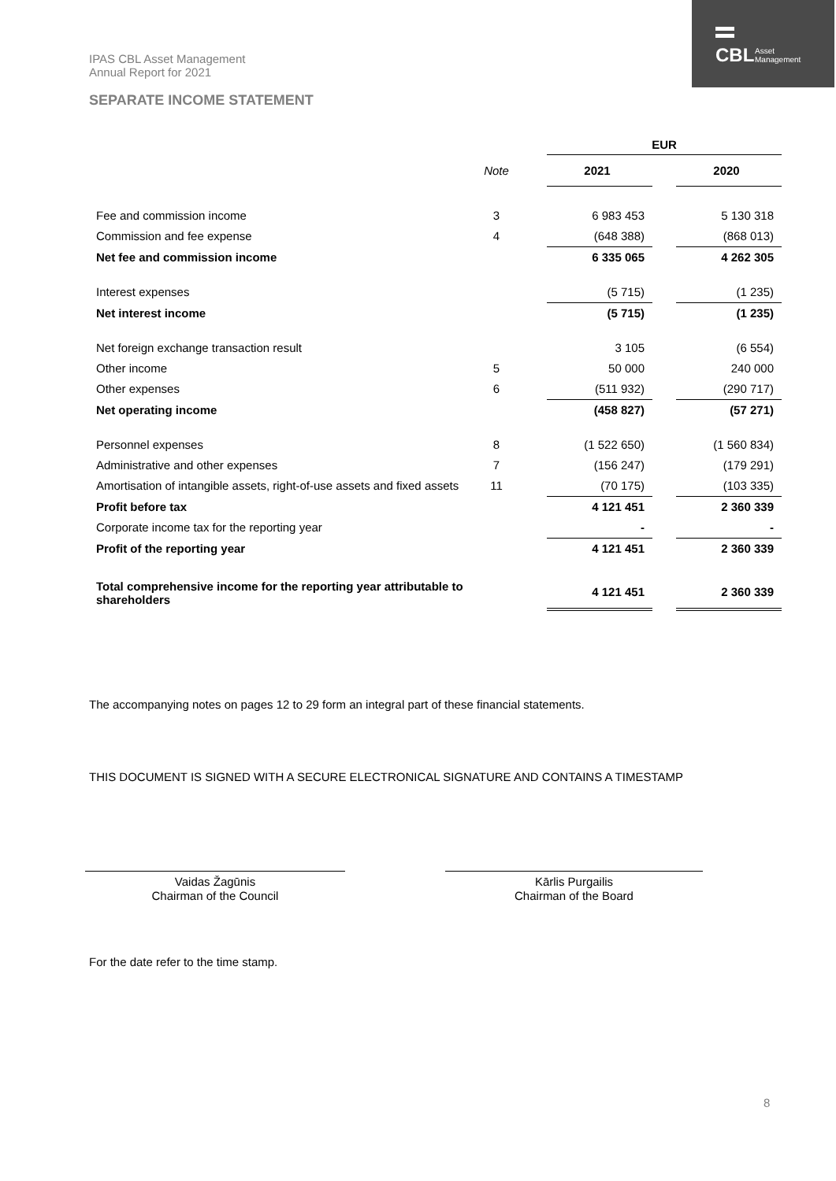IPAS CBL Asset Management
Annual Report for 2021
CBL
Asset
Management
SEPARATE INCOME STATEMENT
| | | | EUR | | |
| | Note | | 2021 | | 2020 |
| Fee and commission income | 3 | | 6 983 453 | | 5 130 318 |
| Commission and fee expense | 4 | | (648 388) | | (868 013) |
| Net fee and commission income | | | 6 335 065 | | 4 262 305 |
| Interest expenses | | | (5 715) | | (1 235) |
| Net interest income | | | (5 715) | | (1 235) |
| Net foreign exchange transaction result | | | 3 105 | | (6 554) |
| Other income | 5 | | 50 000 | | 240 000 |
| Other expenses | 6 | | (511 932) | | (290 717) |
| Net operating income | | | (458 827) | | (57 271) |
| Personnel expenses | 8 | | (1 522 650) | | (1 560 834) |
| Administrative and other expenses | 7 | | (156 247) | | (179 291) |
| Amortisation of intangible assets, right-of-use assets and fixed assets | 11 | | (70 175) | | (103 335) |
| Profit before tax | | | 4 121 451 | | 2 360 339 |
| Corporate income tax for the reporting year | | | - | | - |
| Profit of the reporting year | | | 4 121 451 | | 2 360 339 |
| Total comprehensive income for the reporting year attributable to shareholders | | | 4 121 451 | | 2 360 339 |
The accompanying notes on pages 12 to 29 form an integral part of these financial statements.
THIS DOCUMENT IS SIGNED WITH A SECURE ELECTRONICAL SIGNATURE AND CONTAINS A TIMESTAMP
Vaidas Žagūnis
Chairman of the Council
Kārlis Purgailis
Chairman of the Board
For the date refer to the time stamp.
8